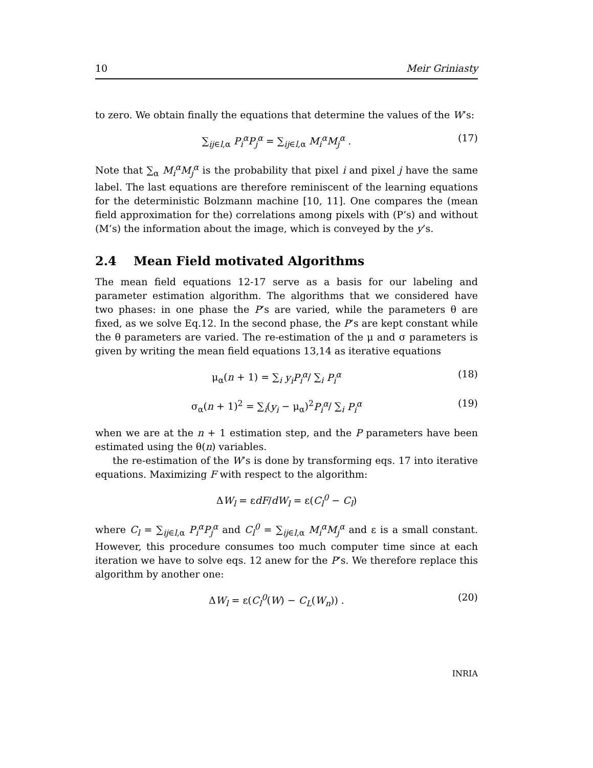10 Meir Griniasty
to zero. We obtain finally the equations that determine the values of the W’s:
∑<sub>ij∈l,α</sub> P<sub>i</sub><sup>α</sup>P<sub>j</sub><sup>α</sup> = ∑<sub>ij∈l,α</sub> M<sub>i</sub><sup>α</sup>M<sub>j</sub><sup>α</sup> . (17)
Note that ∑<sub>α</sub> M<sub>i</sub><sup>α</sup>M<sub>j</sub><sup>α</sup> is the probability that pixel i and pixel j have the same label. The last equations are therefore reminiscent of the learning equations for the deterministic Bolzmann machine [10, 11]. One compares the (mean field approximation for the) correlations among pixels with (P’s) and without (M’s) the information about the image, which is conveyed by the y’s.
2.4 Mean Field motivated Algorithms
The mean field equations 12-17 serve as a basis for our labeling and parameter estimation algorithm. The algorithms that we considered have two phases: in one phase the P’s are varied, while the parameters θ are fixed, as we solve Eq.12. In the second phase, the P’s are kept constant while the θ parameters are varied. The re-estimation of the μ and σ parameters is given by writing the mean field equations 13,14 as iterative equations
μ<sub>α</sub>(n + 1) = ∑<sub>i</sub> y<sub>i</sub>P<sub>i</sub><sup>α</sup>/ ∑<sub>i</sub> P<sub>i</sub><sup>α</sup> (18)
σ<sub>α</sub>(n + 1)<sup>2</sup> = ∑<sub>i</sub>(y<sub>i</sub> − μ<sub>α</sub>)<sup>2</sup>P<sub>i</sub><sup>α</sup>/ ∑<sub>i</sub> P<sub>i</sub><sup>α</sup> (19)
when we are at the n + 1 estimation step, and the P parameters have been estimated using the θ(n) variables.
the re-estimation of the W’s is done by transforming eqs. 17 into iterative equations. Maximizing F with respect to the algorithm:
ΔW<sub>l</sub> = εdF/dW<sub>l</sub> = ε(C<sub>l</sub><sup>0</sup> − C<sub>l</sub>)
where C<sub>l</sub> = ∑<sub>ij∈l,α</sub> P<sub>i</sub><sup>α</sup>P<sub>j</sub><sup>α</sup> and C<sub>l</sub><sup>0</sup> = ∑<sub>ij∈l,α</sub> M<sub>i</sub><sup>α</sup>M<sub>j</sub><sup>α</sup> and ε is a small constant. However, this procedure consumes too much computer time since at each iteration we have to solve eqs. 12 anew for the P’s. We therefore replace this algorithm by another one:
ΔW<sub>l</sub> = ε(C<sub>l</sub><sup>0</sup>(W) − C<sub>L</sub>(W<sub>n</sub>)) . (20)
INRIA